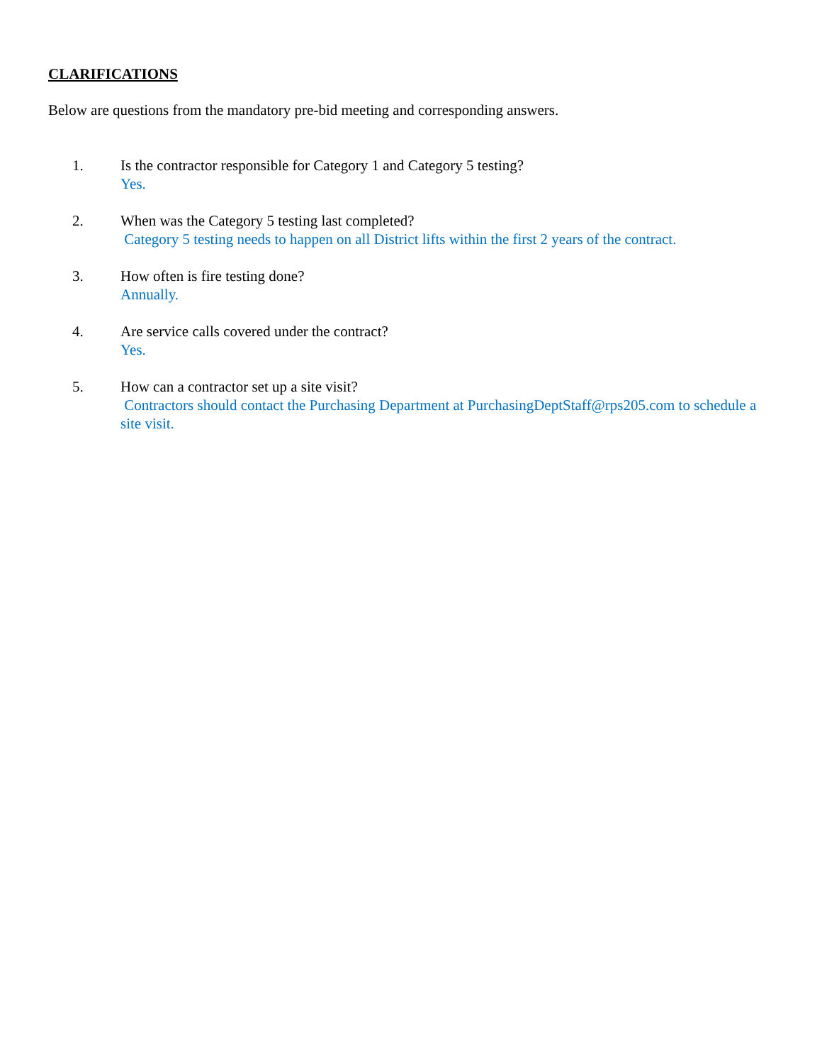CLARIFICATIONS
Below are questions from the mandatory pre-bid meeting and corresponding answers.
1. Is the contractor responsible for Category 1 and Category 5 testing?
Yes.
2. When was the Category 5 testing last completed?
Category 5 testing needs to happen on all District lifts within the first 2 years of the contract.
3. How often is fire testing done?
Annually.
4. Are service calls covered under the contract?
Yes.
5. How can a contractor set up a site visit?
Contractors should contact the Purchasing Department at PurchasingDeptStaff@rps205.com to schedule a site visit.